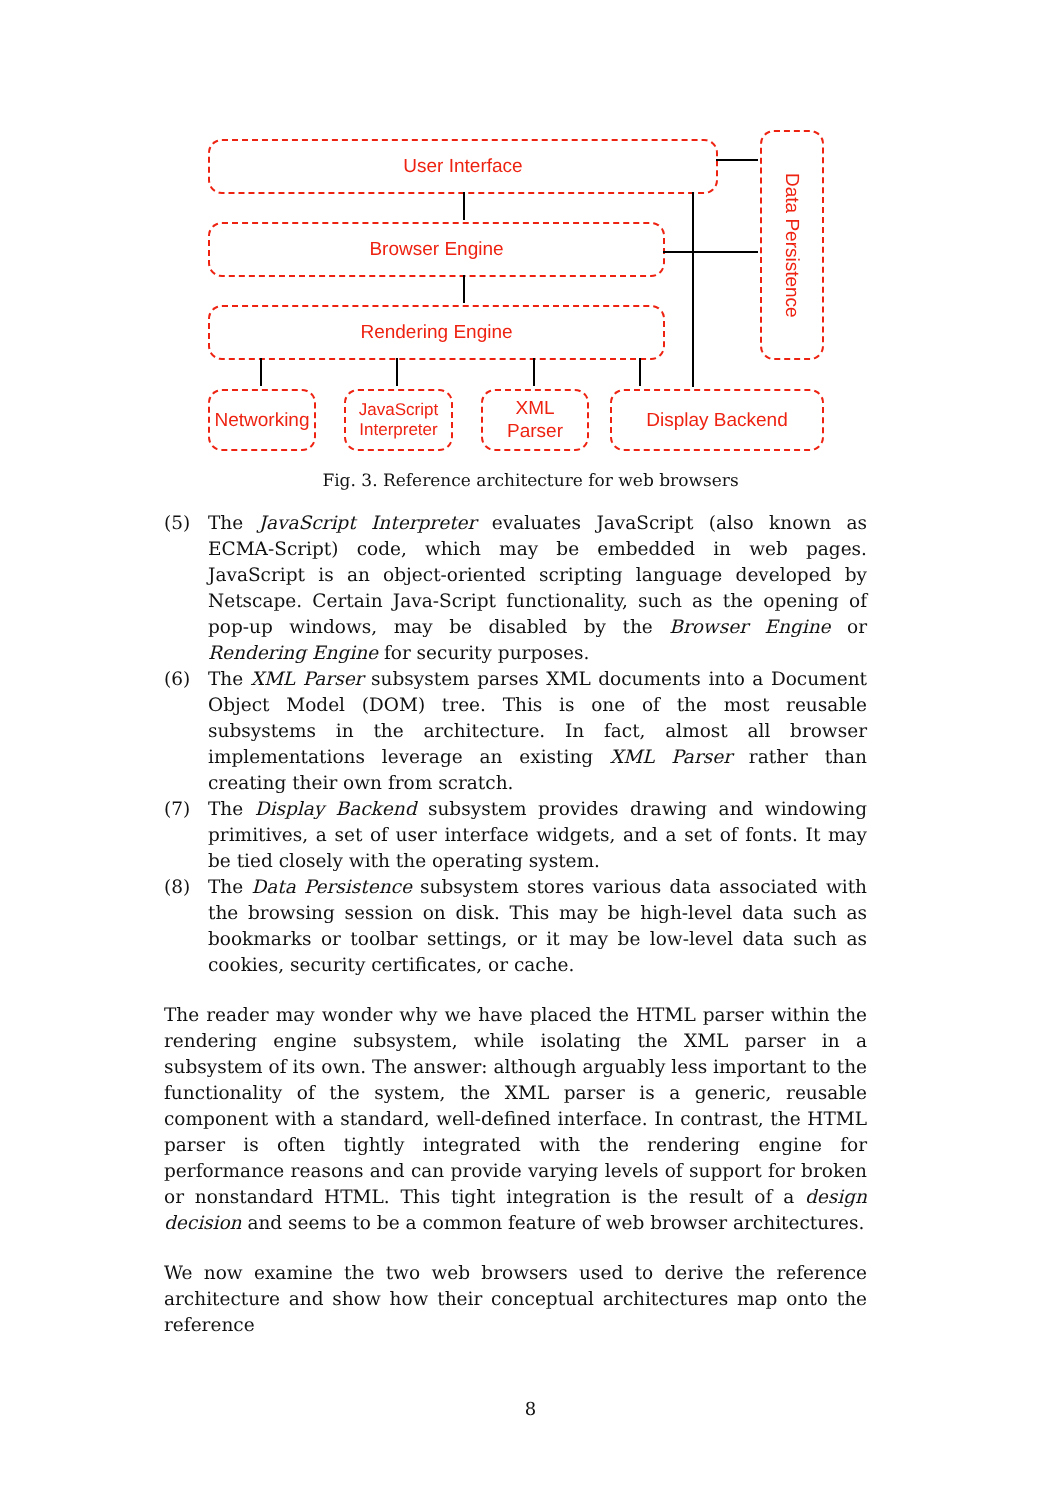User Interface
Browser Engine
Rendering Engine
Data Persistence
Networking
JavaScript
Interpreter
XML
Parser
Display Backend
Fig. 3. Reference architecture for web browsers
(5) The JavaScript Interpreter evaluates JavaScript (also known as ECMA-Script) code, which may be embedded in web pages. JavaScript is an object-oriented scripting language developed by Netscape. Certain Java-Script functionality, such as the opening of pop-up windows, may be disabled by the Browser Engine or Rendering Engine for security purposes.
(6) The XML Parser subsystem parses XML documents into a Document Object Model (DOM) tree. This is one of the most reusable subsystems in the architecture. In fact, almost all browser implementations leverage an existing XML Parser rather than creating their own from scratch.
(7) The Display Backend subsystem provides drawing and windowing primitives, a set of user interface widgets, and a set of fonts. It may be tied closely with the operating system.
(8) The Data Persistence subsystem stores various data associated with the browsing session on disk. This may be high-level data such as bookmarks or toolbar settings, or it may be low-level data such as cookies, security certificates, or cache.
The reader may wonder why we have placed the HTML parser within the rendering engine subsystem, while isolating the XML parser in a subsystem of its own. The answer: although arguably less important to the functionality of the system, the XML parser is a generic, reusable component with a standard, well-defined interface. In contrast, the HTML parser is often tightly integrated with the rendering engine for performance reasons and can provide varying levels of support for broken or nonstandard HTML. This tight integration is the result of a design decision and seems to be a common feature of web browser architectures.
We now examine the two web browsers used to derive the reference architecture and show how their conceptual architectures map onto the reference
8